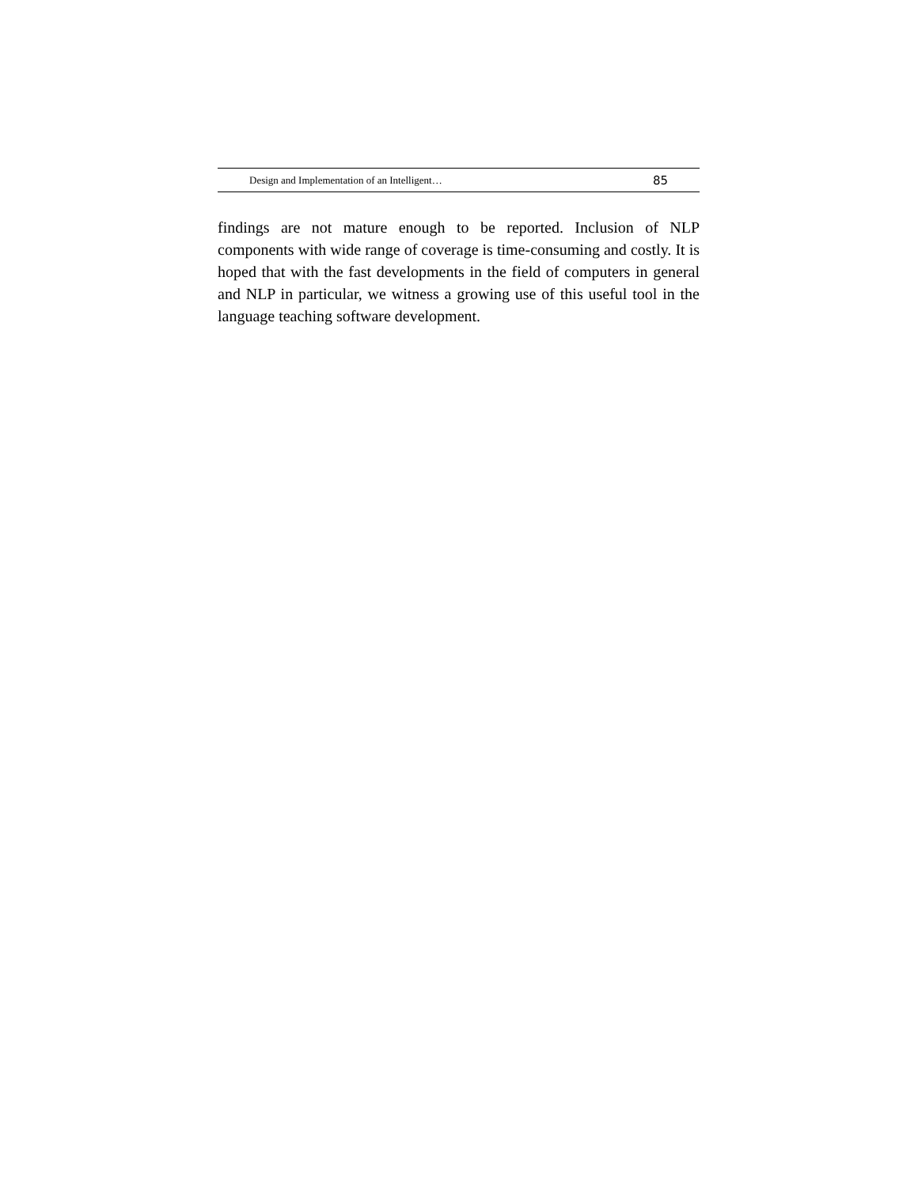Design and Implementation of an Intelligent… 85
findings are not mature enough to be reported. Inclusion of NLP components with wide range of coverage is time-consuming and costly. It is hoped that with the fast developments in the field of computers in general and NLP in particular, we witness a growing use of this useful tool in the language teaching software development.